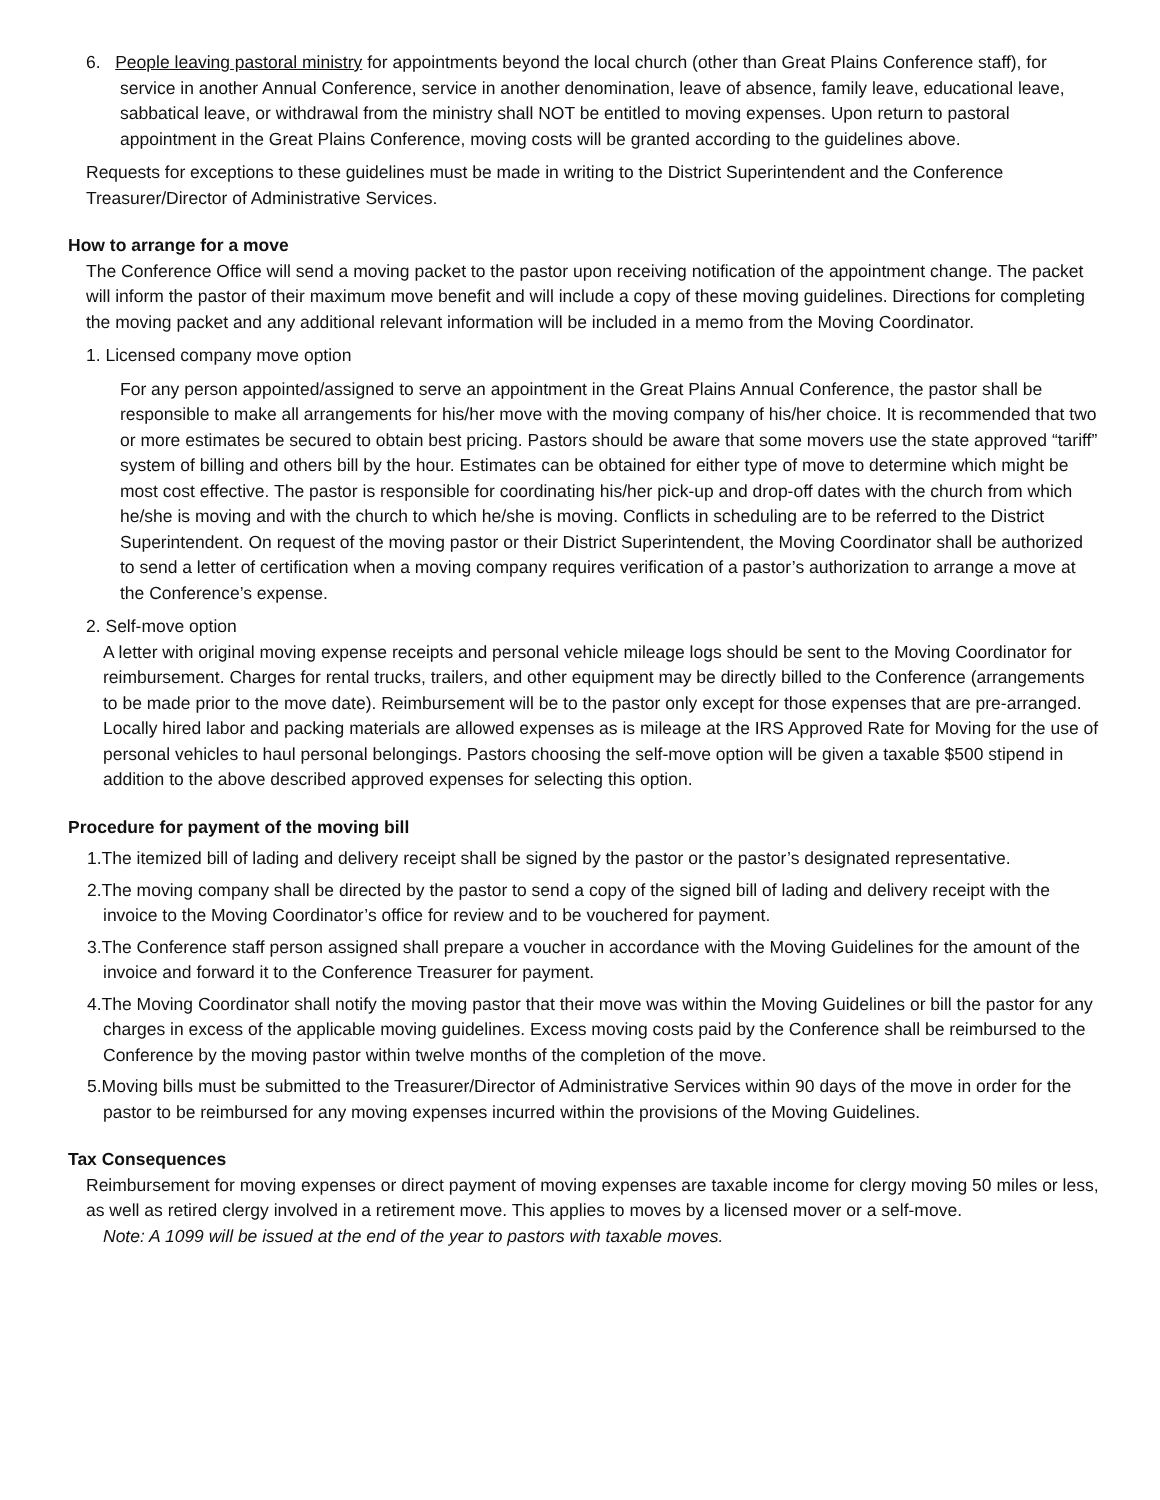6. People leaving pastoral ministry for appointments beyond the local church (other than Great Plains Conference staff), for service in another Annual Conference, service in another denomination, leave of absence, family leave, educational leave, sabbatical leave, or withdrawal from the ministry shall NOT be entitled to moving expenses. Upon return to pastoral appointment in the Great Plains Conference, moving costs will be granted according to the guidelines above.
Requests for exceptions to these guidelines must be made in writing to the District Superintendent and the Conference Treasurer/Director of Administrative Services.
How to arrange for a move
The Conference Office will send a moving packet to the pastor upon receiving notification of the appointment change. The packet will inform the pastor of their maximum move benefit and will include a copy of these moving guidelines. Directions for completing the moving packet and any additional relevant information will be included in a memo from the Moving Coordinator.
1. Licensed company move option
For any person appointed/assigned to serve an appointment in the Great Plains Annual Conference, the pastor shall be responsible to make all arrangements for his/her move with the moving company of his/her choice. It is recommended that two or more estimates be secured to obtain best pricing. Pastors should be aware that some movers use the state approved “tariff” system of billing and others bill by the hour. Estimates can be obtained for either type of move to determine which might be most cost effective. The pastor is responsible for coordinating his/her pick-up and drop-off dates with the church from which he/she is moving and with the church to which he/she is moving. Conflicts in scheduling are to be referred to the District Superintendent. On request of the moving pastor or their District Superintendent, the Moving Coordinator shall be authorized to send a letter of certification when a moving company requires verification of a pastor’s authorization to arrange a move at the Conference’s expense.
2. Self-move option
A letter with original moving expense receipts and personal vehicle mileage logs should be sent to the Moving Coordinator for reimbursement. Charges for rental trucks, trailers, and other equipment may be directly billed to the Conference (arrangements to be made prior to the move date). Reimbursement will be to the pastor only except for those expenses that are pre-arranged. Locally hired labor and packing materials are allowed expenses as is mileage at the IRS Approved Rate for Moving for the use of personal vehicles to haul personal belongings. Pastors choosing the self-move option will be given a taxable $500 stipend in addition to the above described approved expenses for selecting this option.
Procedure for payment of the moving bill
1.The itemized bill of lading and delivery receipt shall be signed by the pastor or the pastor’s designated representative.
2.The moving company shall be directed by the pastor to send a copy of the signed bill of lading and delivery receipt with the invoice to the Moving Coordinator’s office for review and to be vouchered for payment.
3.The Conference staff person assigned shall prepare a voucher in accordance with the Moving Guidelines for the amount of the invoice and forward it to the Conference Treasurer for payment.
4.The Moving Coordinator shall notify the moving pastor that their move was within the Moving Guidelines or bill the pastor for any charges in excess of the applicable moving guidelines. Excess moving costs paid by the Conference shall be reimbursed to the Conference by the moving pastor within twelve months of the completion of the move.
5.Moving bills must be submitted to the Treasurer/Director of Administrative Services within 90 days of the move in order for the pastor to be reimbursed for any moving expenses incurred within the provisions of the Moving Guidelines.
Tax Consequences
Reimbursement for moving expenses or direct payment of moving expenses are taxable income for clergy moving 50 miles or less, as well as retired clergy involved in a retirement move. This applies to moves by a licensed mover or a self-move.
Note: A 1099 will be issued at the end of the year to pastors with taxable moves.